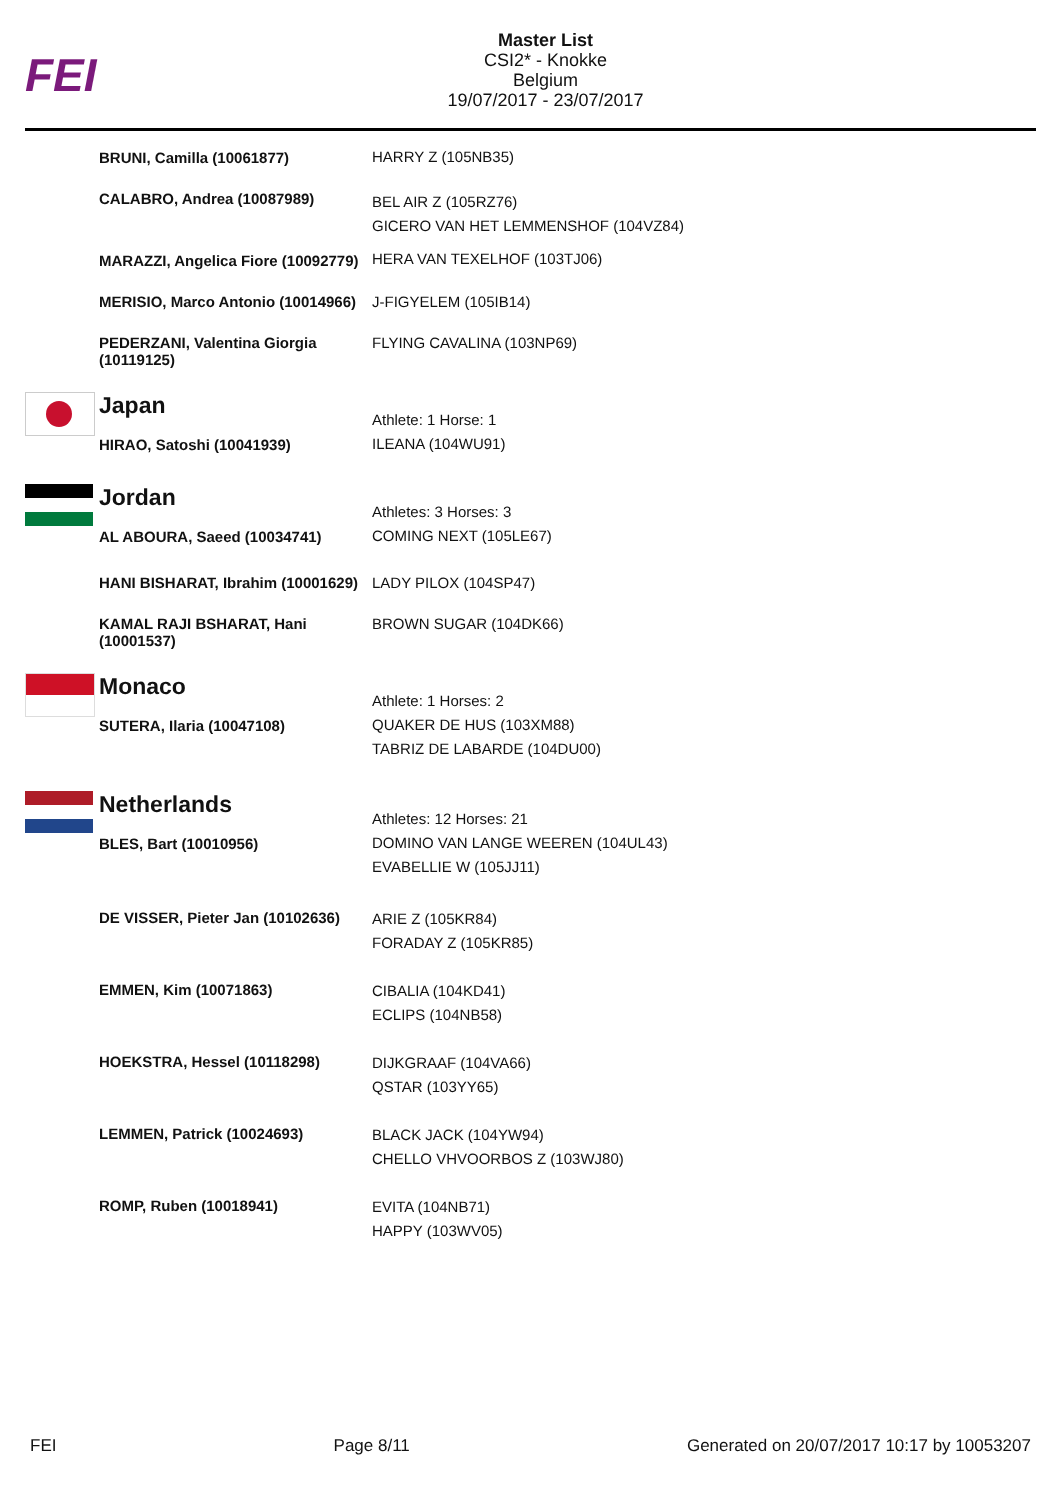FEI
Master List
CSI2* - Knokke
Belgium
19/07/2017 - 23/07/2017
| | BRUNI, Camilla (10061877) | HARRY Z (105NB35) |
| | CALABRO, Andrea (10087989) | BEL AIR Z (105RZ76) GICERO VAN HET LEMMENSHOF (104VZ84) |
| | MARAZZI, Angelica Fiore (10092779) | HERA VAN TEXELHOF (103TJ06) |
| | MERISIO, Marco Antonio (10014966) | J-FIGYELEM (105IB14) |
| | PEDERZANI, Valentina Giorgia (10119125) | FLYING CAVALINA (103NP69) |
| | Japan HIRAO, Satoshi (10041939) | Athlete: 1 Horse: 1 ILEANA (104WU91) |
| | Jordan AL ABOURA, Saeed (10034741) | Athletes: 3 Horses: 3 COMING NEXT (105LE67) |
| | HANI BISHARAT, Ibrahim (10001629) | LADY PILOX (104SP47) |
| | KAMAL RAJI BSHARAT, Hani (10001537) | BROWN SUGAR (104DK66) |
| | Monaco SUTERA, Ilaria (10047108) | Athlete: 1 Horses: 2 QUAKER DE HUS (103XM88) TABRIZ DE LABARDE (104DU00) |
| | Netherlands BLES, Bart (10010956) | Athletes: 12 Horses: 21 DOMINO VAN LANGE WEEREN (104UL43) EVABELLIE W (105JJ11) |
| | DE VISSER, Pieter Jan (10102636) | ARIE Z (105KR84) FORADAY Z (105KR85) |
| | EMMEN, Kim (10071863) | CIBALIA (104KD41) ECLIPS (104NB58) |
| | HOEKSTRA, Hessel (10118298) | DIJKGRAAF (104VA66) QSTAR (103YY65) |
| | LEMMEN, Patrick (10024693) | BLACK JACK (104YW94) CHELLO VHVOORBOS Z (103WJ80) |
| | ROMP, Ruben (10018941) | EVITA (104NB71) HAPPY (103WV05) |
FEI Page 8/11 Generated on 20/07/2017 10:17 by 10053207